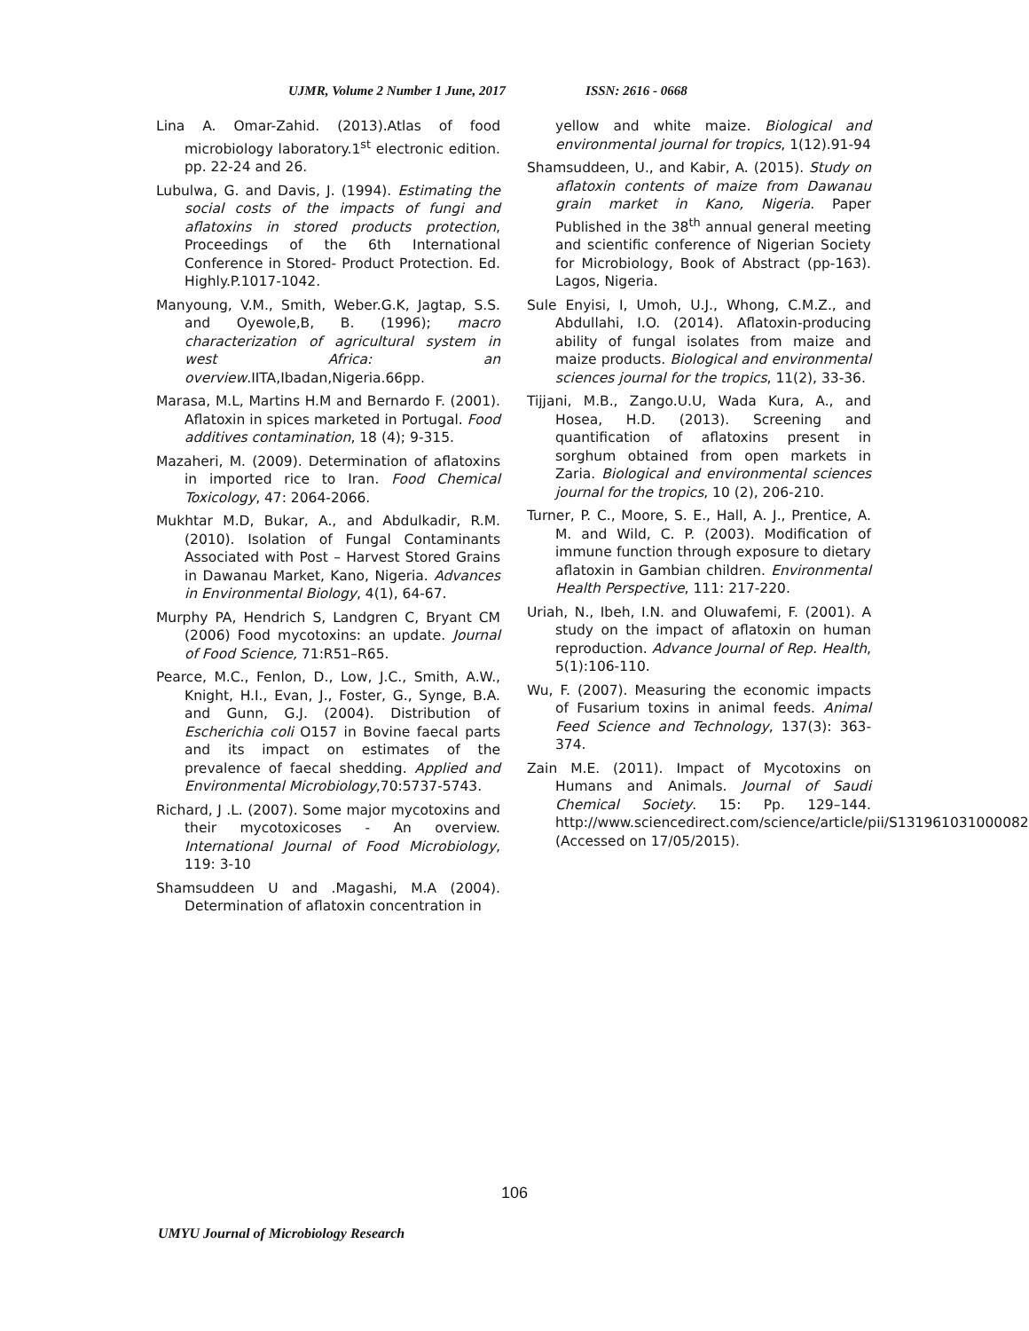UJMR, Volume 2 Number 1 June, 2017 ISSN: 2616 - 0668
Lina A. Omar-Zahid. (2013).Atlas of food microbiology laboratory.1<sup>st</sup> electronic edition. pp. 22-24 and 26.
Lubulwa, G. and Davis, J. (1994). Estimating the social costs of the impacts of fungi and aflatoxins in stored products protection, Proceedings of the 6th International Conference in Stored- Product Protection. Ed. Highly.P.1017-1042.
Manyoung, V.M., Smith, Weber.G.K, Jagtap, S.S. and Oyewole,B, B. (1996); macro characterization of agricultural system in west Africa: an overview.IITA,Ibadan,Nigeria.66pp.
Marasa, M.L, Martins H.M and Bernardo F. (2001). Aflatoxin in spices marketed in Portugal. Food additives contamination, 18 (4); 9-315.
Mazaheri, M. (2009). Determination of aflatoxins in imported rice to Iran. Food Chemical Toxicology, 47: 2064-2066.
Mukhtar M.D, Bukar, A., and Abdulkadir, R.M. (2010). Isolation of Fungal Contaminants Associated with Post – Harvest Stored Grains in Dawanau Market, Kano, Nigeria. Advances in Environmental Biology, 4(1), 64-67.
Murphy PA, Hendrich S, Landgren C, Bryant CM (2006) Food mycotoxins: an update. Journal of Food Science, 71:R51–R65.
Pearce, M.C., Fenlon, D., Low, J.C., Smith, A.W., Knight, H.I., Evan, J., Foster, G., Synge, B.A. and Gunn, G.J. (2004). Distribution of Escherichia coli O157 in Bovine faecal parts and its impact on estimates of the prevalence of faecal shedding. Applied and Environmental Microbiology,70:5737-5743.
Richard, J .L. (2007). Some major mycotoxins and their mycotoxicoses - An overview. International Journal of Food Microbiology, 119: 3-10
Shamsuddeen U and .Magashi, M.A (2004). Determination of aflatoxin concentration in
yellow and white maize. Biological and environmental journal for tropics, 1(12).91-94
Shamsuddeen, U., and Kabir, A. (2015). Study on aflatoxin contents of maize from Dawanau grain market in Kano, Nigeria. Paper Published in the 38<sup>th</sup> annual general meeting and scientific conference of Nigerian Society for Microbiology, Book of Abstract (pp-163). Lagos, Nigeria.
Sule Enyisi, I, Umoh, U.J., Whong, C.M.Z., and Abdullahi, I.O. (2014). Aflatoxin-producing ability of fungal isolates from maize and maize products. Biological and environmental sciences journal for the tropics, 11(2), 33-36.
Tijjani, M.B., Zango.U.U, Wada Kura, A., and Hosea, H.D. (2013). Screening and quantification of aflatoxins present in sorghum obtained from open markets in Zaria. Biological and environmental sciences journal for the tropics, 10 (2), 206-210.
Turner, P. C., Moore, S. E., Hall, A. J., Prentice, A. M. and Wild, C. P. (2003). Modification of immune function through exposure to dietary aflatoxin in Gambian children. Environmental Health Perspective, 111: 217-220.
Uriah, N., Ibeh, I.N. and Oluwafemi, F. (2001). A study on the impact of aflatoxin on human reproduction. Advance Journal of Rep. Health, 5(1):106-110.
Wu, F. (2007). Measuring the economic impacts of Fusarium toxins in animal feeds. Animal Feed Science and Technology, 137(3): 363-374.
Zain M.E. (2011). Impact of Mycotoxins on Humans and Animals. Journal of Saudi Chemical Society. 15: Pp. 129–144. http://www.sciencedirect.com/science/article/pii/S1319610310000827 (Accessed on 17/05/2015).
106
UMYU Journal of Microbiology Research